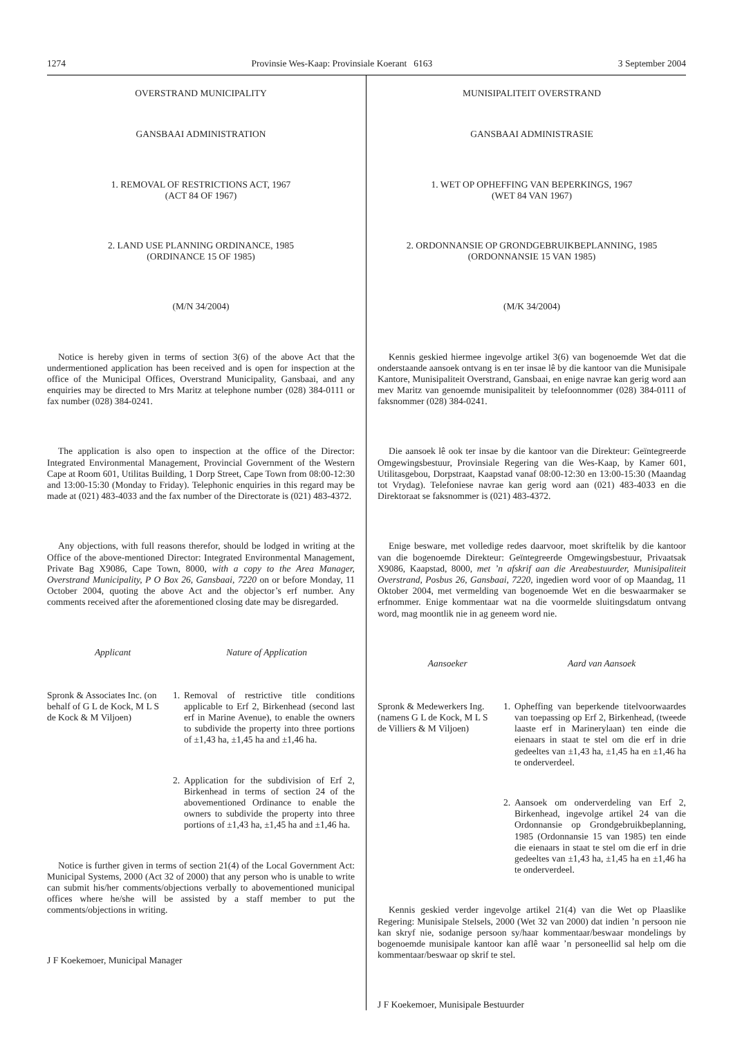1274 Provinsie Wes-Kaap: Provinsiale Koerant 6163 3 September 2004
OVERSTRAND MUNICIPALITY
GANSBAAI ADMINISTRATION
1. REMOVAL OF RESTRICTIONS ACT, 1967
(ACT 84 OF 1967)
2. LAND USE PLANNING ORDINANCE, 1985
(ORDINANCE 15 OF 1985)
(M/N 34/2004)
Notice is hereby given in terms of section 3(6) of the above Act that the undermentioned application has been received and is open for inspection at the office of the Municipal Offices, Overstrand Municipality, Gansbaai, and any enquiries may be directed to Mrs Maritz at telephone number (028) 384-0111 or fax number (028) 384-0241.
The application is also open to inspection at the office of the Director: Integrated Environmental Management, Provincial Government of the Western Cape at Room 601, Utilitas Building, 1 Dorp Street, Cape Town from 08:00-12:30 and 13:00-15:30 (Monday to Friday). Telephonic enquiries in this regard may be made at (021) 483-4033 and the fax number of the Directorate is (021) 483-4372.
Any objections, with full reasons therefor, should be lodged in writing at the Office of the above-mentioned Director: Integrated Environmental Management, Private Bag X9086, Cape Town, 8000, with a copy to the Area Manager, Overstrand Municipality, P O Box 26, Gansbaai, 7220 on or before Monday, 11 October 2004, quoting the above Act and the objector’s erf number. Any comments received after the aforementioned closing date may be disregarded.
Applicant Nature of Application
Spronk & Associates Inc. (on behalf of G L de Kock, M L S de Kock & M Viljoen)
1. Removal of restrictive title conditions applicable to Erf 2, Birkenhead (second last erf in Marine Avenue), to enable the owners to subdivide the property into three portions of ±1,43 ha, ±1,45 ha and ±1,46 ha.
2. Application for the subdivision of Erf 2, Birkenhead in terms of section 24 of the abovementioned Ordinance to enable the owners to subdivide the property into three portions of ±1,43 ha, ±1,45 ha and ±1,46 ha.
Notice is further given in terms of section 21(4) of the Local Government Act: Municipal Systems, 2000 (Act 32 of 2000) that any person who is unable to write can submit his/her comments/objections verbally to abovementioned municipal offices where he/she will be assisted by a staff member to put the comments/objections in writing.
J F Koekemoer, Municipal Manager
MUNISIPALITEIT OVERSTRAND
GANSBAAI ADMINISTRASIE
1. WET OP OPHEFFING VAN BEPERKINGS, 1967
(WET 84 VAN 1967)
2. ORDONNANSIE OP GRONDGEBRUIKBEPLANNING, 1985
(ORDONNANSIE 15 VAN 1985)
(M/K 34/2004)
Kennis geskied hiermee ingevolge artikel 3(6) van bogenoemde Wet dat die onderstaande aansoek ontvang is en ter insae lê by die kantoor van die Munisipale Kantore, Munisipaliteit Overstrand, Gansbaai, en enige navrae kan gerig word aan mev Maritz van genoemde munisipaliteit by telefoonnommer (028) 384-0111 of faksnommer (028) 384-0241.
Die aansoek lê ook ter insae by die kantoor van die Direkteur: Geïntegreerde Omgewingsbestuur, Provinsiale Regering van die Wes-Kaap, by Kamer 601, Utilitasgebou, Dorpstraat, Kaapstad vanaf 08:00-12:30 en 13:00-15:30 (Maandag tot Vrydag). Telefoniese navrae kan gerig word aan (021) 483-4033 en die Direktoraat se faksnommer is (021) 483-4372.
Enige besware, met volledige redes daarvoor, moet skriftelik by die kantoor van die bogenoemde Direkteur: Geïntegreerde Omgewingsbestuur, Privaatsak X9086, Kaapstad, 8000, met ’n afskrif aan die Areabestuurder, Munisipaliteit Overstrand, Posbus 26, Gansbaai, 7220, ingedien word voor of op Maandag, 11 Oktober 2004, met vermelding van bogenoemde Wet en die beswaarmaker se erfnommer. Enige kommentaar wat na die voormelde sluitingsdatum ontvang word, mag moontlik nie in ag geneem word nie.
Aansoeker Aard van Aansoek
Spronk & Medewerkers Ing. (namens G L de Kock, M L S de Villiers & M Viljoen)
1. Opheffing van beperkende titelvoorwaardes van toepassing op Erf 2, Birkenhead, (tweede laaste erf in Marinerylaan) ten einde die eienaars in staat te stel om die erf in drie gedeeltes van ±1,43 ha, ±1,45 ha en ±1,46 ha te onderverdeel.
2. Aansoek om onderverdeling van Erf 2, Birkenhead, ingevolge artikel 24 van die Ordonnansie op Grondgebruikbeplanning, 1985 (Ordonnansie 15 van 1985) ten einde die eienaars in staat te stel om die erf in drie gedeeltes van ±1,43 ha, ±1,45 ha en ±1,46 ha te onderverdeel.
Kennis geskied verder ingevolge artikel 21(4) van die Wet op Plaaslike Regering: Munisipale Stelsels, 2000 (Wet 32 van 2000) dat indien ’n persoon nie kan skryf nie, sodanige persoon sy/haar kommentaar/beswaar mondelings by bogenoemde munisipale kantoor kan aflê waar ’n personeellid sal help om die kommentaar/beswaar op skrif te stel.
J F Koekemoer, Munisipale Bestuurder